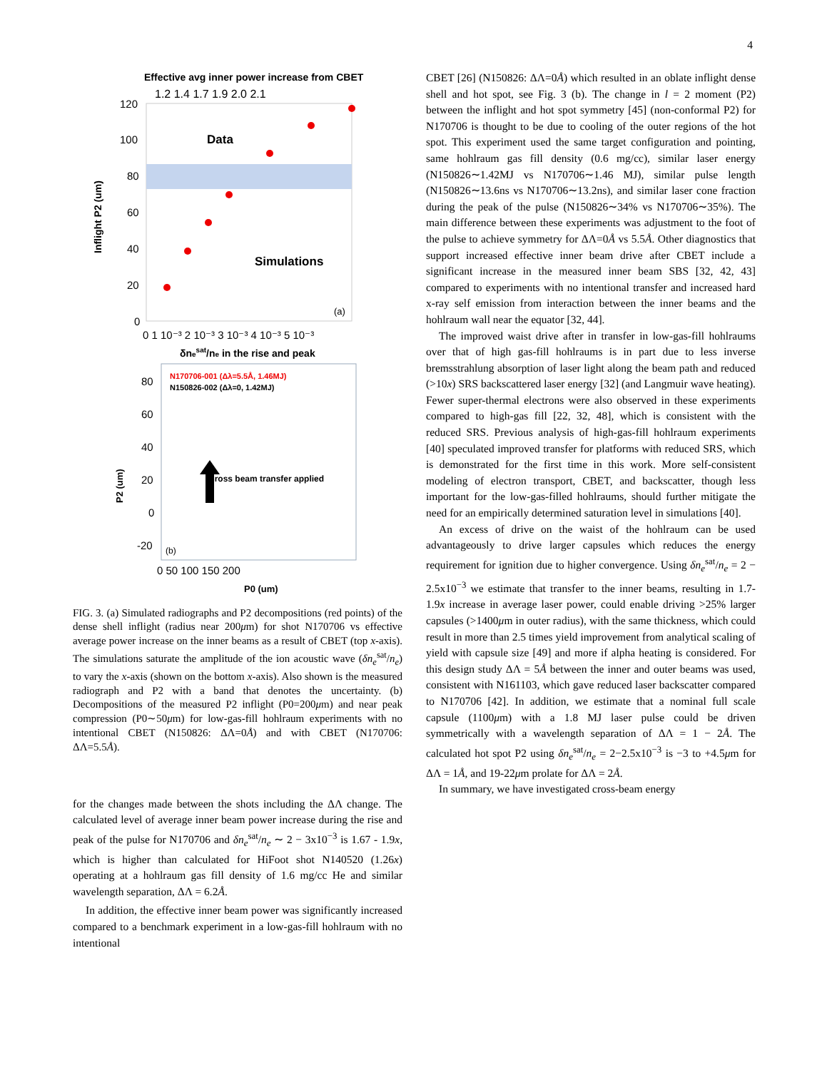4
Effective avg inner power increase from CBET
1.2 1.4 1.7 1.9 2.0 2.1
120
100
80
60
40
20
0
Data
Simulations
(a)
0 1 10⁻³ 2 10⁻³ 3 10⁻³ 4 10⁻³ 5 10⁻³
δnesat/ne in the rise and peak
Inflight P2 (um)
N170706-001 (Δλ=5.5Å, 1.46MJ)
N150826-002 (Δλ=0, 1.42MJ)
Cross beam transfer applied
80
60
40
20
0
-20
(b)
0 50 100 150 200
P0 (um)
P2 (um)
FIG. 3. (a) Simulated radiographs and P2 decompositions (red points) of the dense shell inflight (radius near 200μm) for shot N170706 vs effective average power increase on the inner beams as a result of CBET (top x-axis). The simulations saturate the amplitude of the ion acoustic wave (δn<sub>e</sub><sup>sat</sup>/n<sub>e</sub>) to vary the x-axis (shown on the bottom x-axis). Also shown is the measured radiograph and P2 with a band that denotes the uncertainty. (b) Decompositions of the measured P2 inflight (P0=200μm) and near peak compression (P0∼50μm) for low-gas-fill hohlraum experiments with no intentional CBET (N150826: ΔΛ=0Å) and with CBET (N170706: ΔΛ=5.5Å).
for the changes made between the shots including the ΔΛ change. The calculated level of average inner beam power increase during the rise and peak of the pulse for N170706 and δn<sub>e</sub><sup>sat</sup>/n<sub>e</sub> ∼ 2 − 3x10<sup>−3</sup> is 1.67 - 1.9x, which is higher than calculated for HiFoot shot N140520 (1.26x) operating at a hohlraum gas fill density of 1.6 mg/cc He and similar wavelength separation, ΔΛ = 6.2Å.
In addition, the effective inner beam power was significantly increased compared to a benchmark experiment in a low-gas-fill hohlraum with no intentional
CBET [26] (N150826: ΔΛ=0Å) which resulted in an oblate inflight dense shell and hot spot, see Fig. 3 (b). The change in l = 2 moment (P2) between the inflight and hot spot symmetry [45] (non-conformal P2) for N170706 is thought to be due to cooling of the outer regions of the hot spot. This experiment used the same target configuration and pointing, same hohlraum gas fill density (0.6 mg/cc), similar laser energy (N150826∼1.42MJ vs N170706∼1.46 MJ), similar pulse length (N150826∼13.6ns vs N170706∼13.2ns), and similar laser cone fraction during the peak of the pulse (N150826∼34% vs N170706∼35%). The main difference between these experiments was adjustment to the foot of the pulse to achieve symmetry for ΔΛ=0Å vs 5.5Å. Other diagnostics that support increased effective inner beam drive after CBET include a significant increase in the measured inner beam SBS [32, 42, 43] compared to experiments with no intentional transfer and increased hard x-ray self emission from interaction between the inner beams and the hohlraum wall near the equator [32, 44].
The improved waist drive after in transfer in low-gas-fill hohlraums over that of high gas-fill hohlraums is in part due to less inverse bremsstrahlung absorption of laser light along the beam path and reduced (>10x) SRS backscattered laser energy [32] (and Langmuir wave heating). Fewer super-thermal electrons were also observed in these experiments compared to high-gas fill [22, 32, 48], which is consistent with the reduced SRS. Previous analysis of high-gas-fill hohlraum experiments [40] speculated improved transfer for platforms with reduced SRS, which is demonstrated for the first time in this work. More self-consistent modeling of electron transport, CBET, and backscatter, though less important for the low-gas-filled hohlraums, should further mitigate the need for an empirically determined saturation level in simulations [40].
An excess of drive on the waist of the hohlraum can be used advantageously to drive larger capsules which reduces the energy requirement for ignition due to higher convergence. Using δn<sub>e</sub><sup>sat</sup>/n<sub>e</sub> = 2 − 2.5x10<sup>−3</sup> we estimate that transfer to the inner beams, resulting in 1.7-1.9x increase in average laser power, could enable driving >25% larger capsules (>1400μm in outer radius), with the same thickness, which could result in more than 2.5 times yield improvement from analytical scaling of yield with capsule size [49] and more if alpha heating is considered. For this design study ΔΛ = 5Å between the inner and outer beams was used, consistent with N161103, which gave reduced laser backscatter compared to N170706 [42]. In addition, we estimate that a nominal full scale capsule (1100μm) with a 1.8 MJ laser pulse could be driven symmetrically with a wavelength separation of ΔΛ = 1 − 2Å. The calculated hot spot P2 using δn<sub>e</sub><sup>sat</sup>/n<sub>e</sub> = 2−2.5x10<sup>−3</sup> is −3 to +4.5μm for ΔΛ = 1Å, and 19-22μm prolate for ΔΛ = 2Å.
In summary, we have investigated cross-beam energy